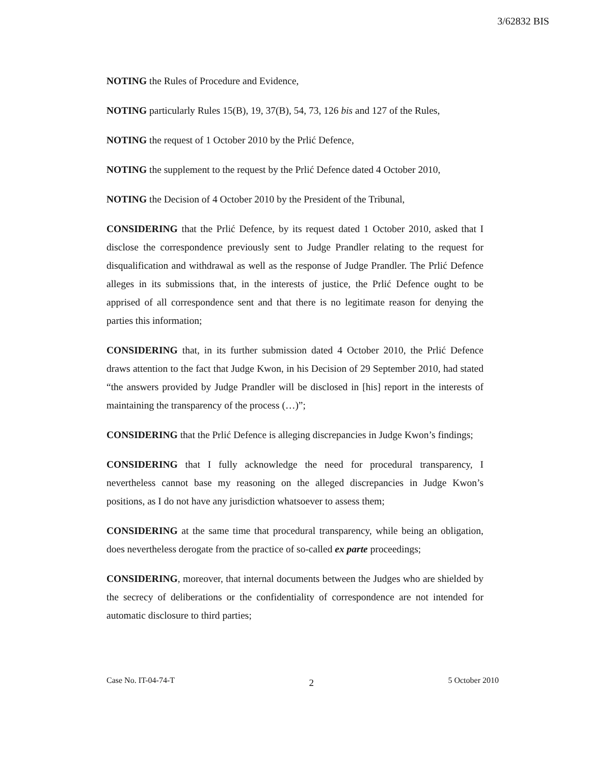3/62832 BIS
NOTING the Rules of Procedure and Evidence,
NOTING particularly Rules 15(B), 19, 37(B), 54, 73, 126 bis and 127 of the Rules,
NOTING the request of 1 October 2010 by the Prlić Defence,
NOTING the supplement to the request by the Prlić Defence dated 4 October 2010,
NOTING the Decision of 4 October 2010 by the President of the Tribunal,
CONSIDERING that the Prlić Defence, by its request dated 1 October 2010, asked that I disclose the correspondence previously sent to Judge Prandler relating to the request for disqualification and withdrawal as well as the response of Judge Prandler. The Prlić Defence alleges in its submissions that, in the interests of justice, the Prlić Defence ought to be apprised of all correspondence sent and that there is no legitimate reason for denying the parties this information;
CONSIDERING that, in its further submission dated 4 October 2010, the Prlić Defence draws attention to the fact that Judge Kwon, in his Decision of 29 September 2010, had stated “the answers provided by Judge Prandler will be disclosed in [his] report in the interests of maintaining the transparency of the process (…)”;
CONSIDERING that the Prlić Defence is alleging discrepancies in Judge Kwon’s findings;
CONSIDERING that I fully acknowledge the need for procedural transparency, I nevertheless cannot base my reasoning on the alleged discrepancies in Judge Kwon’s positions, as I do not have any jurisdiction whatsoever to assess them;
CONSIDERING at the same time that procedural transparency, while being an obligation, does nevertheless derogate from the practice of so-called ex parte proceedings;
CONSIDERING, moreover, that internal documents between the Judges who are shielded by the secrecy of deliberations or the confidentiality of correspondence are not intended for automatic disclosure to third parties;
Case No. IT-04-74-T 2 5 October 2010